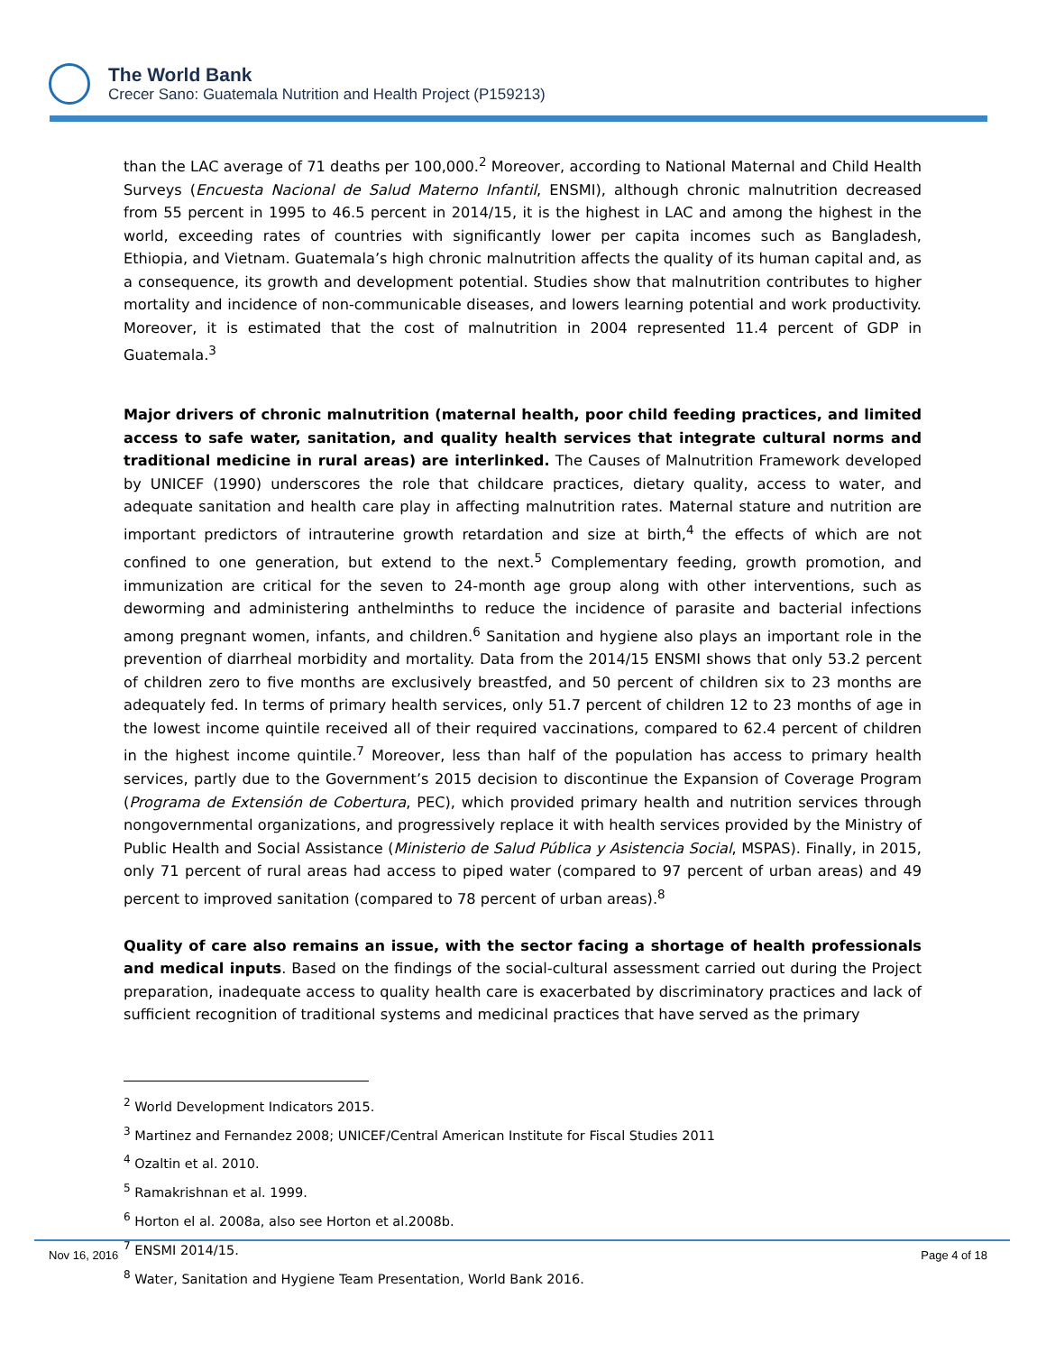The World Bank
Crecer Sano: Guatemala Nutrition and Health Project (P159213)
than the LAC average of 71 deaths per 100,000.<sup>2</sup> Moreover, according to National Maternal and Child Health Surveys (Encuesta Nacional de Salud Materno Infantil, ENSMI), although chronic malnutrition decreased from 55 percent in 1995 to 46.5 percent in 2014/15, it is the highest in LAC and among the highest in the world, exceeding rates of countries with significantly lower per capita incomes such as Bangladesh, Ethiopia, and Vietnam. Guatemala’s high chronic malnutrition affects the quality of its human capital and, as a consequence, its growth and development potential. Studies show that malnutrition contributes to higher mortality and incidence of non-communicable diseases, and lowers learning potential and work productivity. Moreover, it is estimated that the cost of malnutrition in 2004 represented 11.4 percent of GDP in Guatemala.<sup>3</sup>
Major drivers of chronic malnutrition (maternal health, poor child feeding practices, and limited access to safe water, sanitation, and quality health services that integrate cultural norms and traditional medicine in rural areas) are interlinked. The Causes of Malnutrition Framework developed by UNICEF (1990) underscores the role that childcare practices, dietary quality, access to water, and adequate sanitation and health care play in affecting malnutrition rates. Maternal stature and nutrition are important predictors of intrauterine growth retardation and size at birth,<sup>4</sup> the effects of which are not confined to one generation, but extend to the next.<sup>5</sup> Complementary feeding, growth promotion, and immunization are critical for the seven to 24-month age group along with other interventions, such as deworming and administering anthelminths to reduce the incidence of parasite and bacterial infections among pregnant women, infants, and children.<sup>6</sup> Sanitation and hygiene also plays an important role in the prevention of diarrheal morbidity and mortality. Data from the 2014/15 ENSMI shows that only 53.2 percent of children zero to five months are exclusively breastfed, and 50 percent of children six to 23 months are adequately fed. In terms of primary health services, only 51.7 percent of children 12 to 23 months of age in the lowest income quintile received all of their required vaccinations, compared to 62.4 percent of children in the highest income quintile.<sup>7</sup> Moreover, less than half of the population has access to primary health services, partly due to the Government’s 2015 decision to discontinue the Expansion of Coverage Program (Programa de Extensión de Cobertura, PEC), which provided primary health and nutrition services through nongovernmental organizations, and progressively replace it with health services provided by the Ministry of Public Health and Social Assistance (Ministerio de Salud Pública y Asistencia Social, MSPAS). Finally, in 2015, only 71 percent of rural areas had access to piped water (compared to 97 percent of urban areas) and 49 percent to improved sanitation (compared to 78 percent of urban areas).<sup>8</sup>
Quality of care also remains an issue, with the sector facing a shortage of health professionals and medical inputs. Based on the findings of the social-cultural assessment carried out during the Project preparation, inadequate access to quality health care is exacerbated by discriminatory practices and lack of sufficient recognition of traditional systems and medicinal practices that have served as the primary
<sup>2</sup> World Development Indicators 2015.
<sup>3</sup> Martinez and Fernandez 2008; UNICEF/Central American Institute for Fiscal Studies 2011
<sup>4</sup> Ozaltin et al. 2010.
<sup>5</sup> Ramakrishnan et al. 1999.
<sup>6</sup> Horton el al. 2008a, also see Horton et al.2008b.
<sup>7</sup> ENSMI 2014/15.
<sup>8</sup> Water, Sanitation and Hygiene Team Presentation, World Bank 2016.
Nov 16, 2016 Page 4 of 18